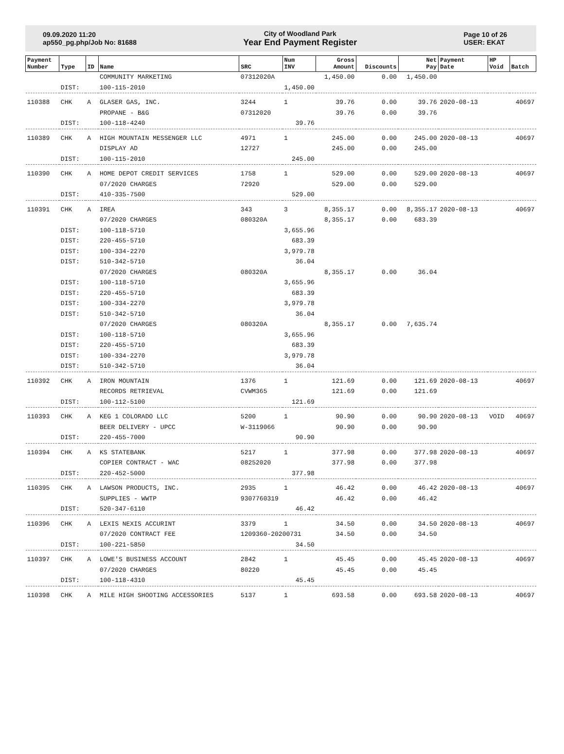09.09.2020 11:20
ap550_pg.php/Job No: 81688
City of Woodland Park
Year End Payment Register
Page 10 of 26
USER: EKAT
| Payment Number | Type | ID | Name | SRC | Num INV | Gross Amount | Discounts | Net Pay | Payment Date | HP Void | Batch |
| --- | --- | --- | --- | --- | --- | --- | --- | --- | --- | --- | --- |
| | | | COMMUNITY MARKETING | 07312020A | | 1,450.00 | 0.00 | 1,450.00 | | | |
| | DIST: | | 100-115-2010 | 1,450.00 | | | | | | | |
| 110388 | CHK | A | GLASER GAS, INC. | 3244 | 1 | 39.76 | 0.00 | 39.76 | 2020-08-13 | | 40697 |
| | | | PROPANE - B&G | 07312020 | | 39.76 | 0.00 | 39.76 | | | |
| | DIST: | | 100-118-4240 | 39.76 | | | | | | | |
| 110389 | CHK | A | HIGH MOUNTAIN MESSENGER LLC | 4971 | 1 | 245.00 | 0.00 | 245.00 | 2020-08-13 | | 40697 |
| | | | DISPLAY AD | 12727 | | 245.00 | 0.00 | 245.00 | | | |
| | DIST: | | 100-115-2010 | 245.00 | | | | | | | |
| 110390 | CHK | A | HOME DEPOT CREDIT SERVICES | 1758 | 1 | 529.00 | 0.00 | 529.00 | 2020-08-13 | | 40697 |
| | | | 07/2020 CHARGES | 72920 | | 529.00 | 0.00 | 529.00 | | | |
| | DIST: | | 410-335-7500 | 529.00 | | | | | | | |
| 110391 | CHK | A | IREA | 343 | 3 | 8,355.17 | 0.00 | 8,355.17 | 2020-08-13 | | 40697 |
| | | | 07/2020 CHARGES | 080320A | | 8,355.17 | 0.00 | 683.39 | | | |
| | DIST: | | 100-118-5710 | 3,655.96 | | | | | | | |
| | DIST: | | 220-455-5710 | 683.39 | | | | | | | |
| | DIST: | | 100-334-2270 | 3,979.78 | | | | | | | |
| | DIST: | | 510-342-5710 | 36.04 | | | | | | | |
| | | | 07/2020 CHARGES | 080320A | | 8,355.17 | 0.00 | 36.04 | | | |
| | DIST: | | 100-118-5710 | 3,655.96 | | | | | | | |
| | DIST: | | 220-455-5710 | 683.39 | | | | | | | |
| | DIST: | | 100-334-2270 | 3,979.78 | | | | | | | |
| | DIST: | | 510-342-5710 | 36.04 | | | | | | | |
| | | | 07/2020 CHARGES | 080320A | | 8,355.17 | 0.00 | 7,635.74 | | | |
| | DIST: | | 100-118-5710 | 3,655.96 | | | | | | | |
| | DIST: | | 220-455-5710 | 683.39 | | | | | | | |
| | DIST: | | 100-334-2270 | 3,979.78 | | | | | | | |
| | DIST: | | 510-342-5710 | 36.04 | | | | | | | |
| 110392 | CHK | A | IRON MOUNTAIN | 1376 | 1 | 121.69 | 0.00 | 121.69 | 2020-08-13 | | 40697 |
| | | | RECORDS RETRIEVAL | CVWM365 | | 121.69 | 0.00 | 121.69 | | | |
| | DIST: | | 100-112-5100 | 121.69 | | | | | | | |
| 110393 | CHK | A | KEG 1 COLORADO LLC | 5200 | 1 | 90.90 | 0.00 | 90.90 | 2020-08-13 | VOID | 40697 |
| | | | BEER DELIVERY - UPCC | W-3119066 | | 90.90 | 0.00 | 90.90 | | | |
| | DIST: | | 220-455-7000 | 90.90 | | | | | | | |
| 110394 | CHK | A | KS STATEBANK | 5217 | 1 | 377.98 | 0.00 | 377.98 | 2020-08-13 | | 40697 |
| | | | COPIER CONTRACT - WAC | 08252020 | | 377.98 | 0.00 | 377.98 | | | |
| | DIST: | | 220-452-5000 | 377.98 | | | | | | | |
| 110395 | CHK | A | LAWSON PRODUCTS, INC. | 2935 | 1 | 46.42 | 0.00 | 46.42 | 2020-08-13 | | 40697 |
| | | | SUPPLIES - WWTP | 9307760319 | | 46.42 | 0.00 | 46.42 | | | |
| | DIST: | | 520-347-6110 | 46.42 | | | | | | | |
| 110396 | CHK | A | LEXIS NEXIS ACCURINT | 3379 | 1 | 34.50 | 0.00 | 34.50 | 2020-08-13 | | 40697 |
| | | | 07/2020 CONTRACT FEE | 1209360-20200731 | | 34.50 | 0.00 | 34.50 | | | |
| | DIST: | | 100-221-5850 | 34.50 | | | | | | | |
| 110397 | CHK | A | LOWE'S BUSINESS ACCOUNT | 2842 | 1 | 45.45 | 0.00 | 45.45 | 2020-08-13 | | 40697 |
| | | | 07/2020 CHARGES | 80220 | | 45.45 | 0.00 | 45.45 | | | |
| | DIST: | | 100-118-4310 | 45.45 | | | | | | | |
| 110398 | CHK | A | MILE HIGH SHOOTING ACCESSORIES | 5137 | 1 | 693.58 | 0.00 | 693.58 | 2020-08-13 | | 40697 |